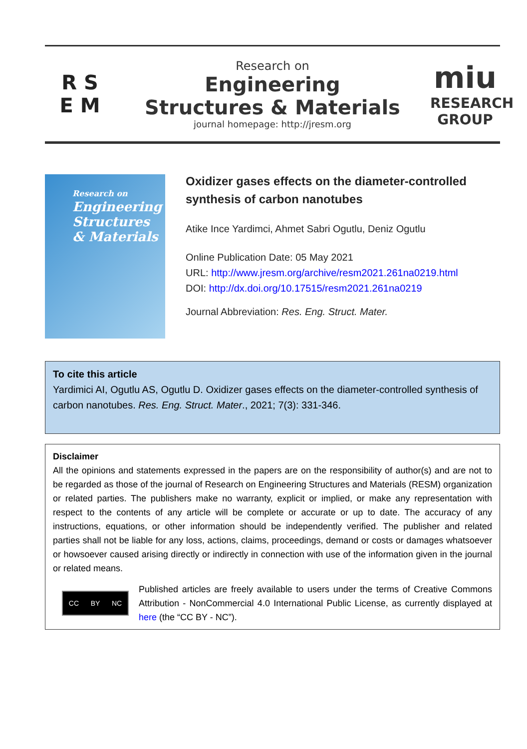R S
E M
Research on
Engineering
Structures & Materials
journal homepage: http://jresm.org
miu
RESEARCH
GROUP
Research on
Engineering Structures & Materials
Oxidizer gases effects on the diameter-controlled synthesis of carbon nanotubes
Atike Ince Yardimci, Ahmet Sabri Ogutlu, Deniz Ogutlu
Online Publication Date: 05 May 2021
URL: http://www.jresm.org/archive/resm2021.261na0219.html
DOI: http://dx.doi.org/10.17515/resm2021.261na0219
Journal Abbreviation: Res. Eng. Struct. Mater.
To cite this article
Yardimici AI, Ogutlu AS, Ogutlu D. Oxidizer gases effects on the diameter-controlled synthesis of carbon nanotubes. Res. Eng. Struct. Mater., 2021; 7(3): 331-346.
Disclaimer
All the opinions and statements expressed in the papers are on the responsibility of author(s) and are not to be regarded as those of the journal of Research on Engineering Structures and Materials (RESM) organization or related parties. The publishers make no warranty, explicit or implied, or make any representation with respect to the contents of any article will be complete or accurate or up to date. The accuracy of any instructions, equations, or other information should be independently verified. The publisher and related parties shall not be liable for any loss, actions, claims, proceedings, demand or costs or damages whatsoever or howsoever caused arising directly or indirectly in connection with use of the information given in the journal or related means.
CC BY NC
Published articles are freely available to users under the terms of Creative Commons Attribution - NonCommercial 4.0 International Public License, as currently displayed at here (the “CC BY - NC”).